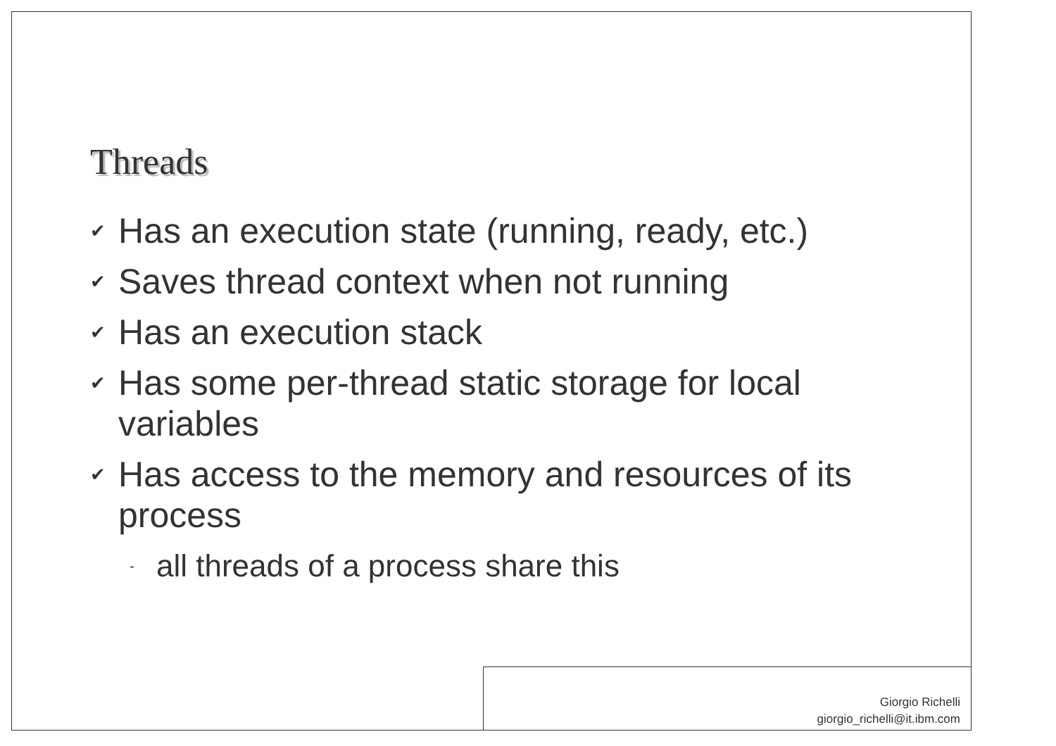Threads
✔ Has an execution state (running, ready, etc.)
✔ Saves thread context when not running
✔ Has an execution stack
✔ Has some per-thread static storage for local variables
✔ Has access to the memory and resources of its process
- all threads of a process share this
Giorgio Richelli
giorgio_richelli@it.ibm.com